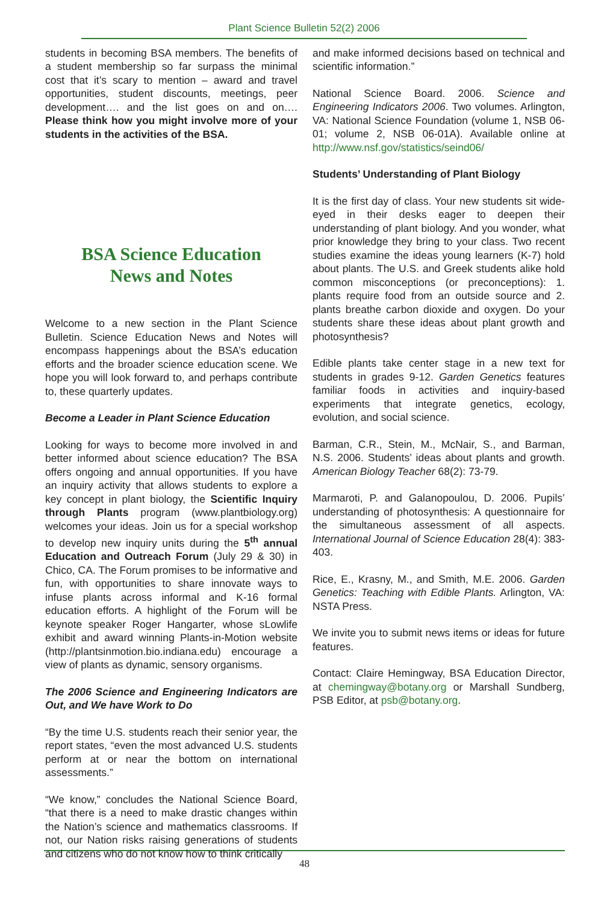Plant Science Bulletin 52(2) 2006
students in becoming BSA members. The benefits of a student membership so far surpass the minimal cost that it’s scary to mention – award and travel opportunities, student discounts, meetings, peer development…. and the list goes on and on…. Please think how you might involve more of your students in the activities of the BSA.
BSA Science Education
News and Notes
Welcome to a new section in the Plant Science Bulletin. Science Education News and Notes will encompass happenings about the BSA’s education efforts and the broader science education scene. We hope you will look forward to, and perhaps contribute to, these quarterly updates.
Become a Leader in Plant Science Education
Looking for ways to become more involved in and better informed about science education? The BSA offers ongoing and annual opportunities. If you have an inquiry activity that allows students to explore a key concept in plant biology, the Scientific Inquiry through Plants program (www.plantbiology.org) welcomes your ideas. Join us for a special workshop to develop new inquiry units during the 5<sup>th</sup> annual Education and Outreach Forum (July 29 & 30) in Chico, CA. The Forum promises to be informative and fun, with opportunities to share innovate ways to infuse plants across informal and K-16 formal education efforts. A highlight of the Forum will be keynote speaker Roger Hangarter, whose sLowlife exhibit and award winning Plants-in-Motion website (http://plantsinmotion.bio.indiana.edu) encourage a view of plants as dynamic, sensory organisms.
The 2006 Science and Engineering Indicators are Out, and We have Work to Do
“By the time U.S. students reach their senior year, the report states, “even the most advanced U.S. students perform at or near the bottom on international assessments.”
“We know,” concludes the National Science Board, “that there is a need to make drastic changes within the Nation’s science and mathematics classrooms. If not, our Nation risks raising generations of students and citizens who do not know how to think critically
and make informed decisions based on technical and scientific information.”
National Science Board. 2006. Science and Engineering Indicators 2006. Two volumes. Arlington, VA: National Science Foundation (volume 1, NSB 06-01; volume 2, NSB 06-01A). Available online at http://www.nsf.gov/statistics/seind06/
Students’ Understanding of Plant Biology
It is the first day of class. Your new students sit wide-eyed in their desks eager to deepen their understanding of plant biology. And you wonder, what prior knowledge they bring to your class. Two recent studies examine the ideas young learners (K-7) hold about plants. The U.S. and Greek students alike hold common misconceptions (or preconceptions): 1. plants require food from an outside source and 2. plants breathe carbon dioxide and oxygen. Do your students share these ideas about plant growth and photosynthesis?
Edible plants take center stage in a new text for students in grades 9-12. Garden Genetics features familiar foods in activities and inquiry-based experiments that integrate genetics, ecology, evolution, and social science.
Barman, C.R., Stein, M., McNair, S., and Barman, N.S. 2006. Students’ ideas about plants and growth. American Biology Teacher 68(2): 73-79.
Marmaroti, P. and Galanopoulou, D. 2006. Pupils’ understanding of photosynthesis: A questionnaire for the simultaneous assessment of all aspects. International Journal of Science Education 28(4): 383-403.
Rice, E., Krasny, M., and Smith, M.E. 2006. Garden Genetics: Teaching with Edible Plants. Arlington, VA: NSTA Press.
We invite you to submit news items or ideas for future features.
Contact: Claire Hemingway, BSA Education Director, at chemingway@botany.org or Marshall Sundberg, PSB Editor, at psb@botany.org.
48